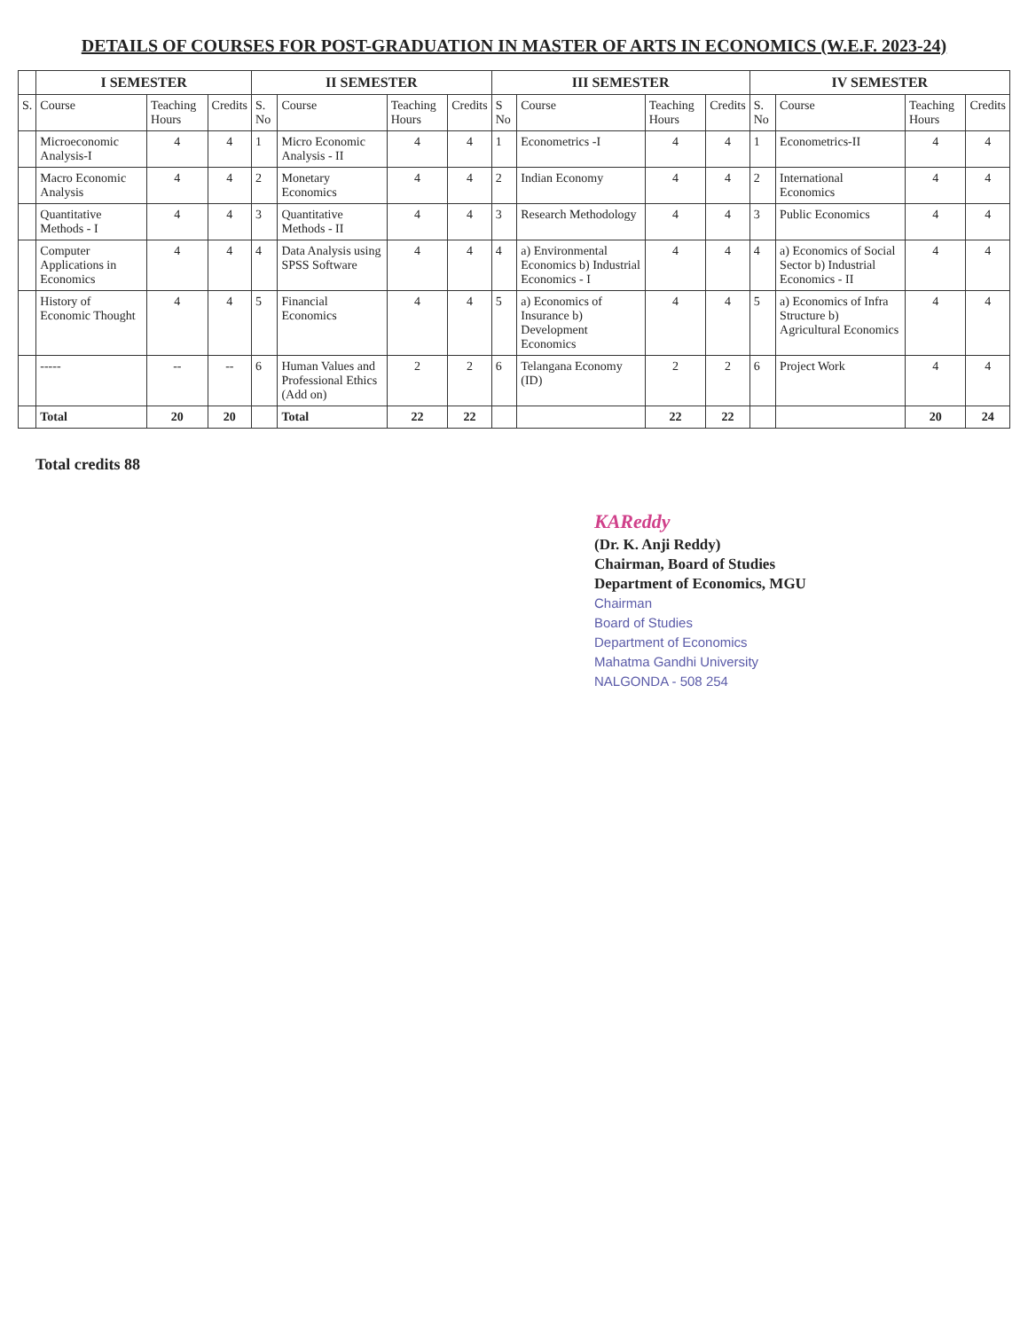DETAILS OF COURSES FOR POST-GRADUATION IN MASTER OF ARTS IN ECONOMICS (W.E.F. 2023-24)
| | I SEMESTER | | | II SEMESTER | | | | III SEMESTER | | | | IV SEMESTER | | | |
| --- | --- | --- | --- | --- | --- | --- | --- | --- | --- | --- | --- | --- | --- | --- | --- |
| S. | Course | Teaching Hours | Credits | S. No | Course | Teaching Hours | Credits | S No | Course | Teaching Hours | Credits | S. No | Course | Teaching Hours | Credits |
| | Microeconomic Analysis-I | 4 | 4 | 1 | Micro Economic Analysis - II | 4 | 4 | 1 | Econometrics -I | 4 | 4 | 1 | Econometrics-II | 4 | 4 |
| | Macro Economic Analysis | 4 | 4 | 2 | Monetary Economics | 4 | 4 | 2 | Indian Economy | 4 | 4 | 2 | International Economics | 4 | 4 |
| | Quantitative Methods - I | 4 | 4 | 3 | Quantitative Methods - II | 4 | 4 | 3 | Research Methodology | 4 | 4 | 3 | Public Economics | 4 | 4 |
| | Computer Applications in Economics | 4 | 4 | 4 | Data Analysis using SPSS Software | 4 | 4 | 4 | a) Environmental Economics b) Industrial Economics - I | 4 | 4 | 4 | a) Economics of Social Sector b) Industrial Economics - II | 4 | 4 |
| | History of Economic Thought | 4 | 4 | 5 | Financial Economics | 4 | 4 | 5 | a) Economics of Insurance b) Development Economics | 4 | 4 | 5 | a) Economics of Infra Structure b) Agricultural Economics | 4 | 4 |
| | ----- | -- | -- | 6 | Human Values and Professional Ethics (Add on) | 2 | 2 | 6 | Telangana Economy (ID) | 2 | 2 | 6 | Project Work | 4 | 4 |
| | Total | 20 | 20 | | Total | 22 | 22 | | | 22 | 22 | | | 20 | 24 |
Total credits 88
KAReddy
(Dr. K. Anji Reddy)
Chairman, Board of Studies
Department of Economics, MGU
Chairman
Board of Studies
Department of Economics
Mahatma Gandhi University
NALGONDA - 508 254